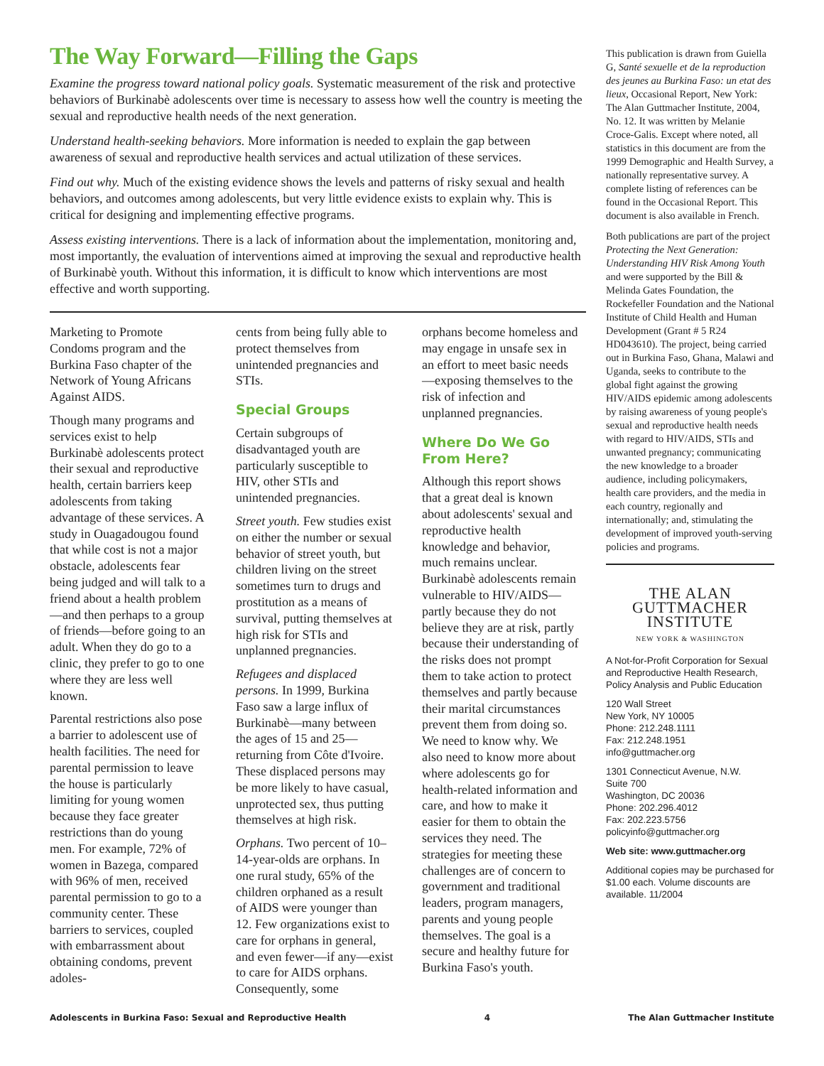The Way Forward—Filling the Gaps
Examine the progress toward national policy goals. Systematic measurement of the risk and protective behaviors of Burkinabè adolescents over time is necessary to assess how well the country is meeting the sexual and reproductive health needs of the next generation.
Understand health-seeking behaviors. More information is needed to explain the gap between awareness of sexual and reproductive health services and actual utilization of these services.
Find out why. Much of the existing evidence shows the levels and patterns of risky sexual and health behaviors, and outcomes among adolescents, but very little evidence exists to explain why. This is critical for designing and implementing effective programs.
Assess existing interventions. There is a lack of information about the implementation, monitoring and, most importantly, the evaluation of interventions aimed at improving the sexual and reproductive health of Burkinabè youth. Without this information, it is difficult to know which interventions are most effective and worth supporting.
Marketing to Promote Condoms program and the Burkina Faso chapter of the Network of Young Africans Against AIDS.
Though many programs and services exist to help Burkinabè adolescents protect their sexual and reproductive health, certain barriers keep adolescents from taking advantage of these services. A study in Ouagadougou found that while cost is not a major obstacle, adolescents fear being judged and will talk to a friend about a health problem—and then perhaps to a group of friends—before going to an adult. When they do go to a clinic, they prefer to go to one where they are less well known.
Parental restrictions also pose a barrier to adolescent use of health facilities. The need for parental permission to leave the house is particularly limiting for young women because they face greater restrictions than do young men. For example, 72% of women in Bazega, compared with 96% of men, received parental permission to go to a community center. These barriers to services, coupled with embarrassment about obtaining condoms, prevent adoles-
cents from being fully able to protect themselves from unintended pregnancies and STIs.
Special Groups
Certain subgroups of disadvantaged youth are particularly susceptible to HIV, other STIs and unintended pregnancies.
Street youth. Few studies exist on either the number or sexual behavior of street youth, but children living on the street sometimes turn to drugs and prostitution as a means of survival, putting themselves at high risk for STIs and unplanned pregnancies.
Refugees and displaced persons. In 1999, Burkina Faso saw a large influx of Burkinabè—many between the ages of 15 and 25—returning from Côte d'Ivoire. These displaced persons may be more likely to have casual, unprotected sex, thus putting themselves at high risk.
Orphans. Two percent of 10–14-year-olds are orphans. In one rural study, 65% of the children orphaned as a result of AIDS were younger than 12. Few organizations exist to care for orphans in general, and even fewer—if any—exist to care for AIDS orphans. Consequently, some
orphans become homeless and may engage in unsafe sex in an effort to meet basic needs—exposing themselves to the risk of infection and unplanned pregnancies.
Where Do We Go From Here?
Although this report shows that a great deal is known about adolescents' sexual and reproductive health knowledge and behavior, much remains unclear. Burkinabè adolescents remain vulnerable to HIV/AIDS—partly because they do not believe they are at risk, partly because their understanding of the risks does not prompt them to take action to protect themselves and partly because their marital circumstances prevent them from doing so. We need to know why. We also need to know more about where adolescents go for health-related information and care, and how to make it easier for them to obtain the services they need. The strategies for meeting these challenges are of concern to government and traditional leaders, program managers, parents and young people themselves. The goal is a secure and healthy future for Burkina Faso's youth.
This publication is drawn from Guiella G, Santé sexuelle et de la reproduction des jeunes au Burkina Faso: un etat des lieux, Occasional Report, New York: The Alan Guttmacher Institute, 2004, No. 12. It was written by Melanie Croce-Galis. Except where noted, all statistics in this document are from the 1999 Demographic and Health Survey, a nationally representative survey. A complete listing of references can be found in the Occasional Report. This document is also available in French.
Both publications are part of the project Protecting the Next Generation: Understanding HIV Risk Among Youth and were supported by the Bill & Melinda Gates Foundation, the Rockefeller Foundation and the National Institute of Child Health and Human Development (Grant # 5 R24 HD043610). The project, being carried out in Burkina Faso, Ghana, Malawi and Uganda, seeks to contribute to the global fight against the growing HIV/AIDS epidemic among adolescents by raising awareness of young people's sexual and reproductive health needs with regard to HIV/AIDS, STIs and unwanted pregnancy; communicating the new knowledge to a broader audience, including policymakers, health care providers, and the media in each country, regionally and internationally; and, stimulating the development of improved youth-serving policies and programs.
THE ALAN
GUTTMACHER
INSTITUTE
NEW YORK & WASHINGTON
A Not-for-Profit Corporation for Sexual and Reproductive Health Research, Policy Analysis and Public Education
120 Wall Street
New York, NY 10005
Phone: 212.248.1111
Fax: 212.248.1951
info@guttmacher.org
1301 Connecticut Avenue, N.W.
Suite 700
Washington, DC 20036
Phone: 202.296.4012
Fax: 202.223.5756
policyinfo@guttmacher.org
Web site: www.guttmacher.org
Additional copies may be purchased for $1.00 each. Volume discounts are available. 11/2004
Adolescents in Burkina Faso: Sexual and Reproductive Health 4 The Alan Guttmacher Institute